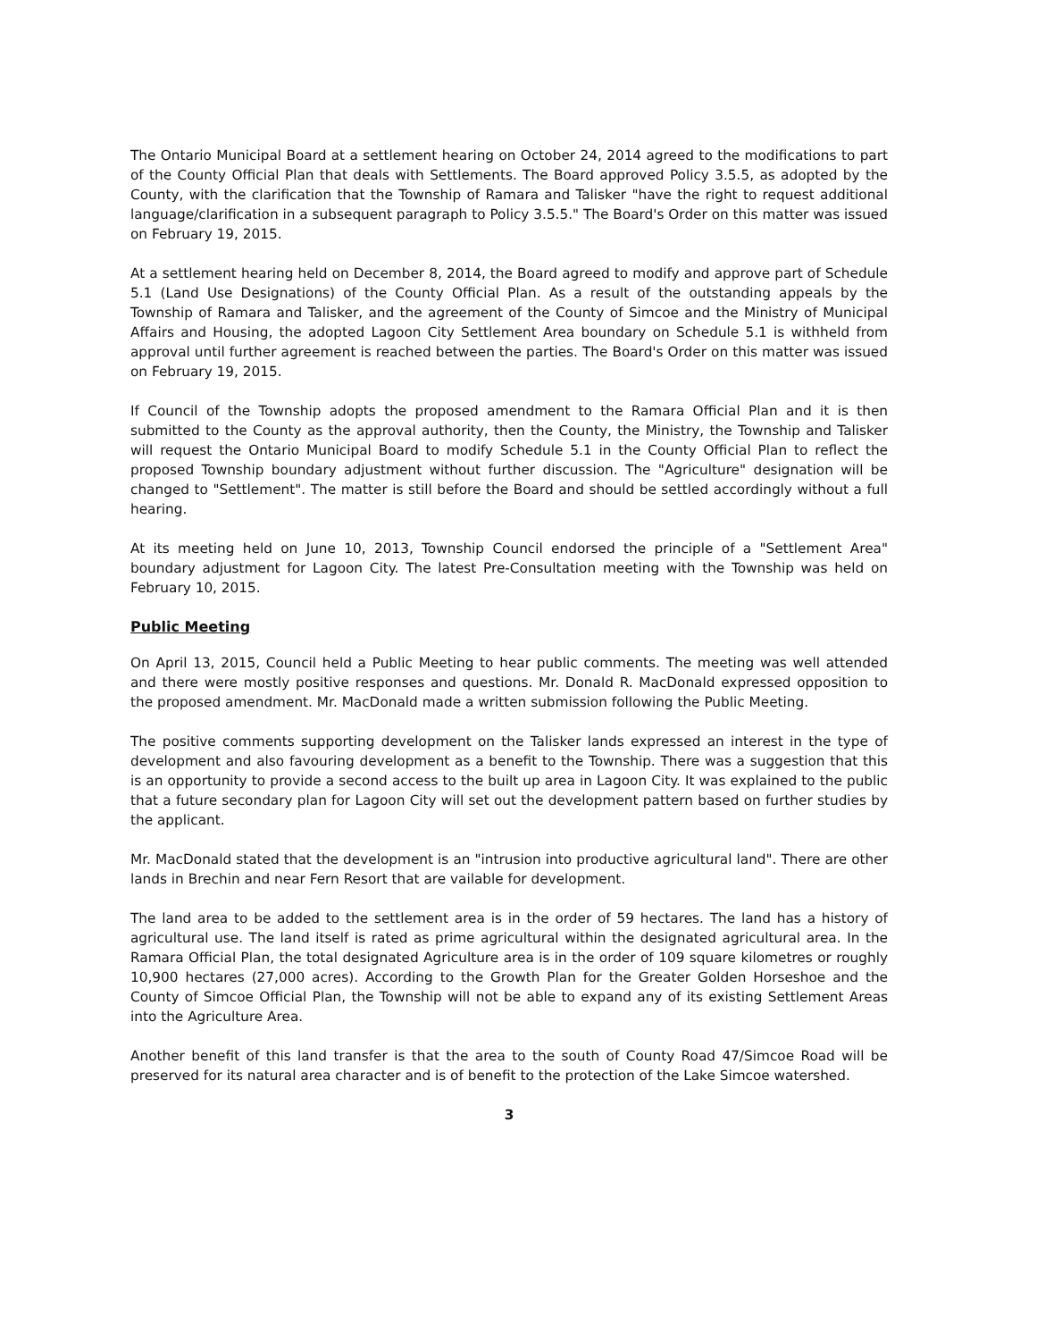The Ontario Municipal Board at a settlement hearing on October 24, 2014 agreed to the modifications to part of the County Official Plan that deals with Settlements. The Board approved Policy 3.5.5, as adopted by the County, with the clarification that the Township of Ramara and Talisker "have the right to request additional language/clarification in a subsequent paragraph to Policy 3.5.5." The Board's Order on this matter was issued on February 19, 2015.
At a settlement hearing held on December 8, 2014, the Board agreed to modify and approve part of Schedule 5.1 (Land Use Designations) of the County Official Plan. As a result of the outstanding appeals by the Township of Ramara and Talisker, and the agreement of the County of Simcoe and the Ministry of Municipal Affairs and Housing, the adopted Lagoon City Settlement Area boundary on Schedule 5.1 is withheld from approval until further agreement is reached between the parties. The Board's Order on this matter was issued on February 19, 2015.
If Council of the Township adopts the proposed amendment to the Ramara Official Plan and it is then submitted to the County as the approval authority, then the County, the Ministry, the Township and Talisker will request the Ontario Municipal Board to modify Schedule 5.1 in the County Official Plan to reflect the proposed Township boundary adjustment without further discussion. The "Agriculture" designation will be changed to "Settlement". The matter is still before the Board and should be settled accordingly without a full hearing.
At its meeting held on June 10, 2013, Township Council endorsed the principle of a "Settlement Area" boundary adjustment for Lagoon City. The latest Pre-Consultation meeting with the Township was held on February 10, 2015.
Public Meeting
On April 13, 2015, Council held a Public Meeting to hear public comments. The meeting was well attended and there were mostly positive responses and questions. Mr. Donald R. MacDonald expressed opposition to the proposed amendment. Mr. MacDonald made a written submission following the Public Meeting.
The positive comments supporting development on the Talisker lands expressed an interest in the type of development and also favouring development as a benefit to the Township. There was a suggestion that this is an opportunity to provide a second access to the built up area in Lagoon City. It was explained to the public that a future secondary plan for Lagoon City will set out the development pattern based on further studies by the applicant.
Mr. MacDonald stated that the development is an "intrusion into productive agricultural land". There are other lands in Brechin and near Fern Resort that are vailable for development.
The land area to be added to the settlement area is in the order of 59 hectares. The land has a history of agricultural use. The land itself is rated as prime agricultural within the designated agricultural area. In the Ramara Official Plan, the total designated Agriculture area is in the order of 109 square kilometres or roughly 10,900 hectares (27,000 acres). According to the Growth Plan for the Greater Golden Horseshoe and the County of Simcoe Official Plan, the Township will not be able to expand any of its existing Settlement Areas into the Agriculture Area.
Another benefit of this land transfer is that the area to the south of County Road 47/Simcoe Road will be preserved for its natural area character and is of benefit to the protection of the Lake Simcoe watershed.
3